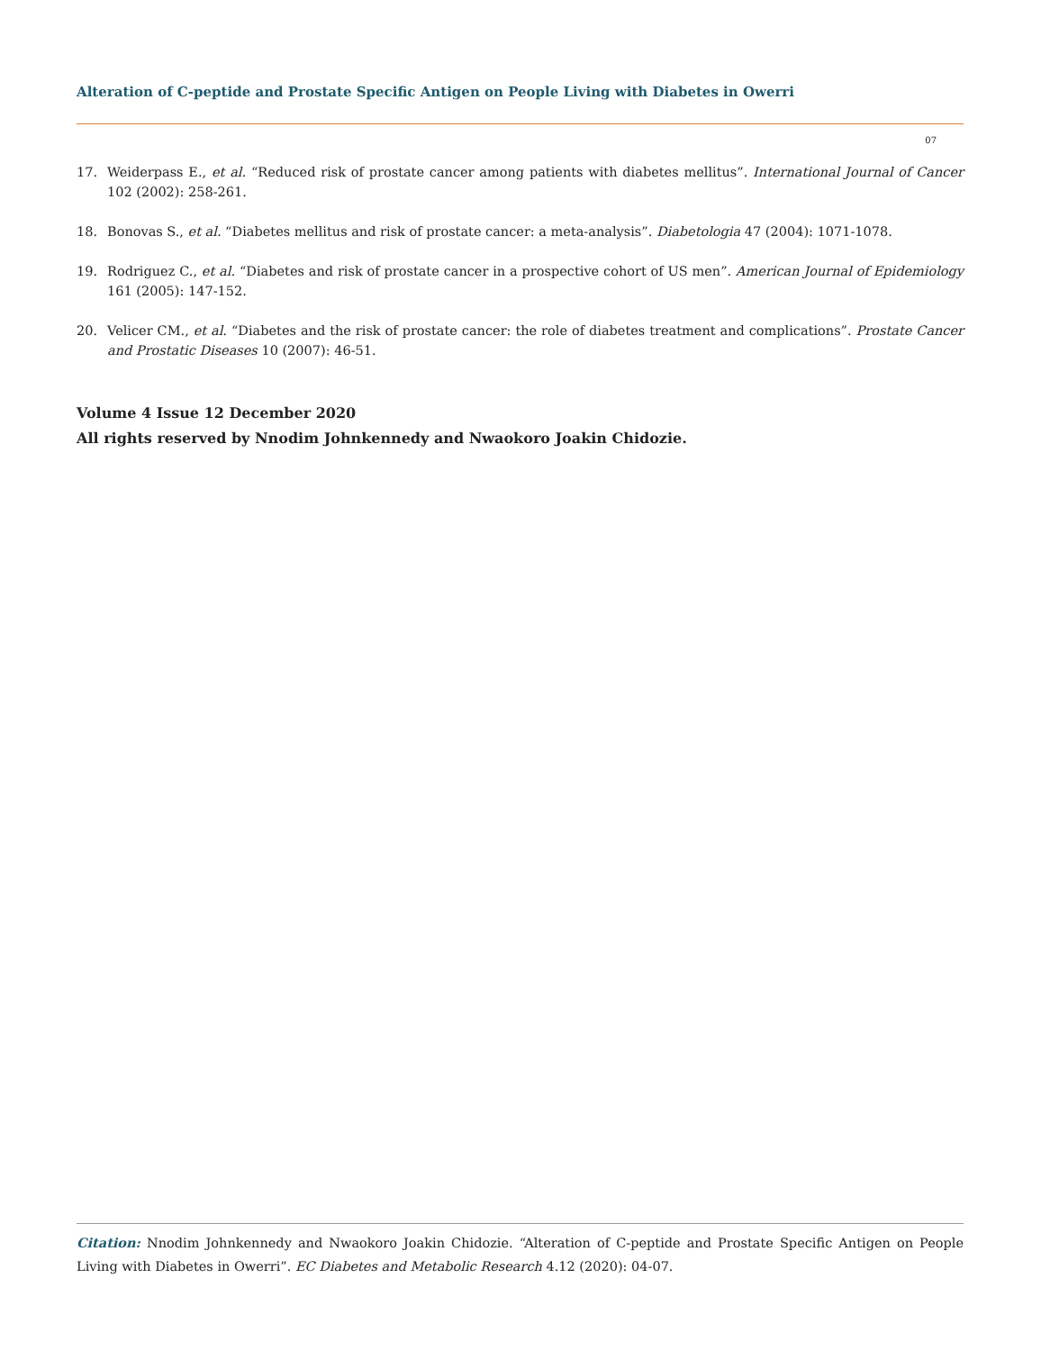Alteration of C-peptide and Prostate Specific Antigen on People Living with Diabetes in Owerri
07
17. Weiderpass E., et al. “Reduced risk of prostate cancer among patients with diabetes mellitus”. International Journal of Cancer 102 (2002): 258-261.
18. Bonovas S., et al. “Diabetes mellitus and risk of prostate cancer: a meta-analysis”. Diabetologia 47 (2004): 1071-1078.
19. Rodriguez C., et al. “Diabetes and risk of prostate cancer in a prospective cohort of US men”. American Journal of Epidemiology 161 (2005): 147-152.
20. Velicer CM., et al. “Diabetes and the risk of prostate cancer: the role of diabetes treatment and complications”. Prostate Cancer and Prostatic Diseases 10 (2007): 46-51.
Volume 4 Issue 12 December 2020
All rights reserved by Nnodim Johnkennedy and Nwaokoro Joakin Chidozie.
Citation: Nnodim Johnkennedy and Nwaokoro Joakin Chidozie. “Alteration of C-peptide and Prostate Specific Antigen on People Living with Diabetes in Owerri”. EC Diabetes and Metabolic Research 4.12 (2020): 04-07.